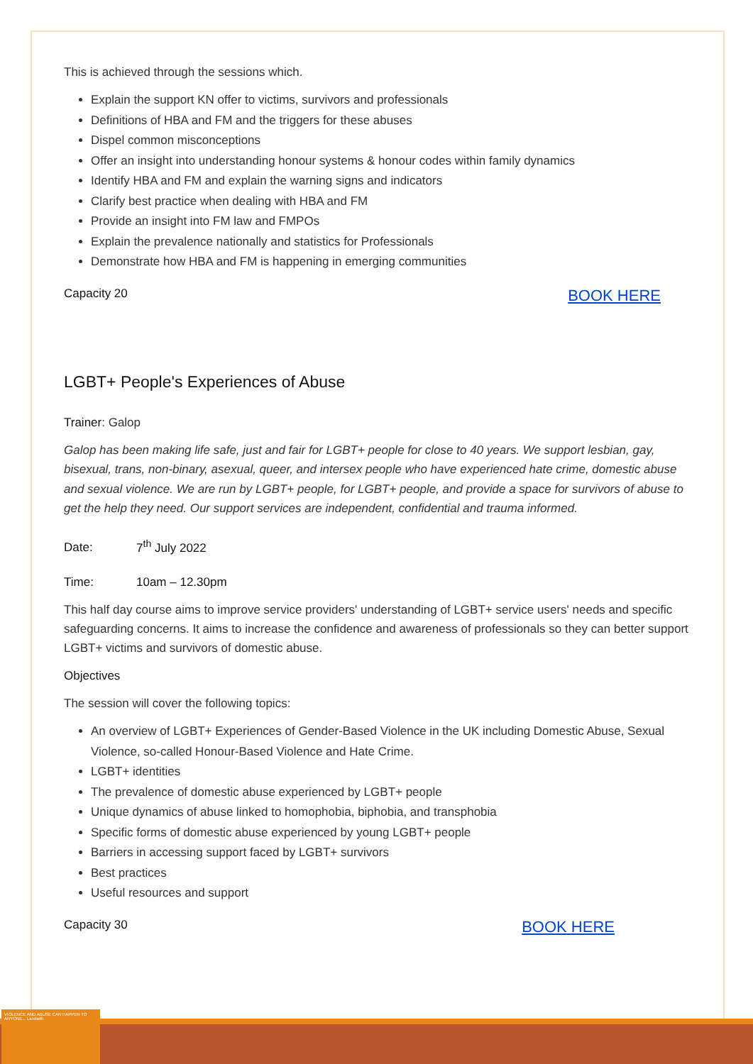VIOLENCE AND ABUSE CAN HAPPEN TO ANYONE... Lambeth
This is achieved through the sessions which.
Explain the support KN offer to victims, survivors and professionals
Definitions of HBA and FM and the triggers for these abuses
Dispel common misconceptions
Offer an insight into understanding honour systems & honour codes within family dynamics
Identify HBA and FM and explain the warning signs and indicators
Clarify best practice when dealing with HBA and FM
Provide an insight into FM law and FMPOs
Explain the prevalence nationally and statistics for Professionals
Demonstrate how HBA and FM is happening in emerging communities
Capacity 20 BOOK HERE
LGBT+ People's Experiences of Abuse
Trainer: Galop
Galop has been making life safe, just and fair for LGBT+ people for close to 40 years. We support lesbian, gay, bisexual, trans, non-binary, asexual, queer, and intersex people who have experienced hate crime, domestic abuse and sexual violence. We are run by LGBT+ people, for LGBT+ people, and provide a space for survivors of abuse to get the help they need. Our support services are independent, confidential and trauma informed.
Date: 7<sup>th</sup> July 2022
Time: 10am – 12.30pm
This half day course aims to improve service providers' understanding of LGBT+ service users' needs and specific safeguarding concerns. It aims to increase the confidence and awareness of professionals so they can better support LGBT+ victims and survivors of domestic abuse.
Objectives
The session will cover the following topics:
An overview of LGBT+ Experiences of Gender-Based Violence in the UK including Domestic Abuse, Sexual Violence, so-called Honour-Based Violence and Hate Crime.
LGBT+ identities
The prevalence of domestic abuse experienced by LGBT+ people
Unique dynamics of abuse linked to homophobia, biphobia, and transphobia
Specific forms of domestic abuse experienced by young LGBT+ people
Barriers in accessing support faced by LGBT+ survivors
Best practices
Useful resources and support
Capacity 30 BOOK HERE